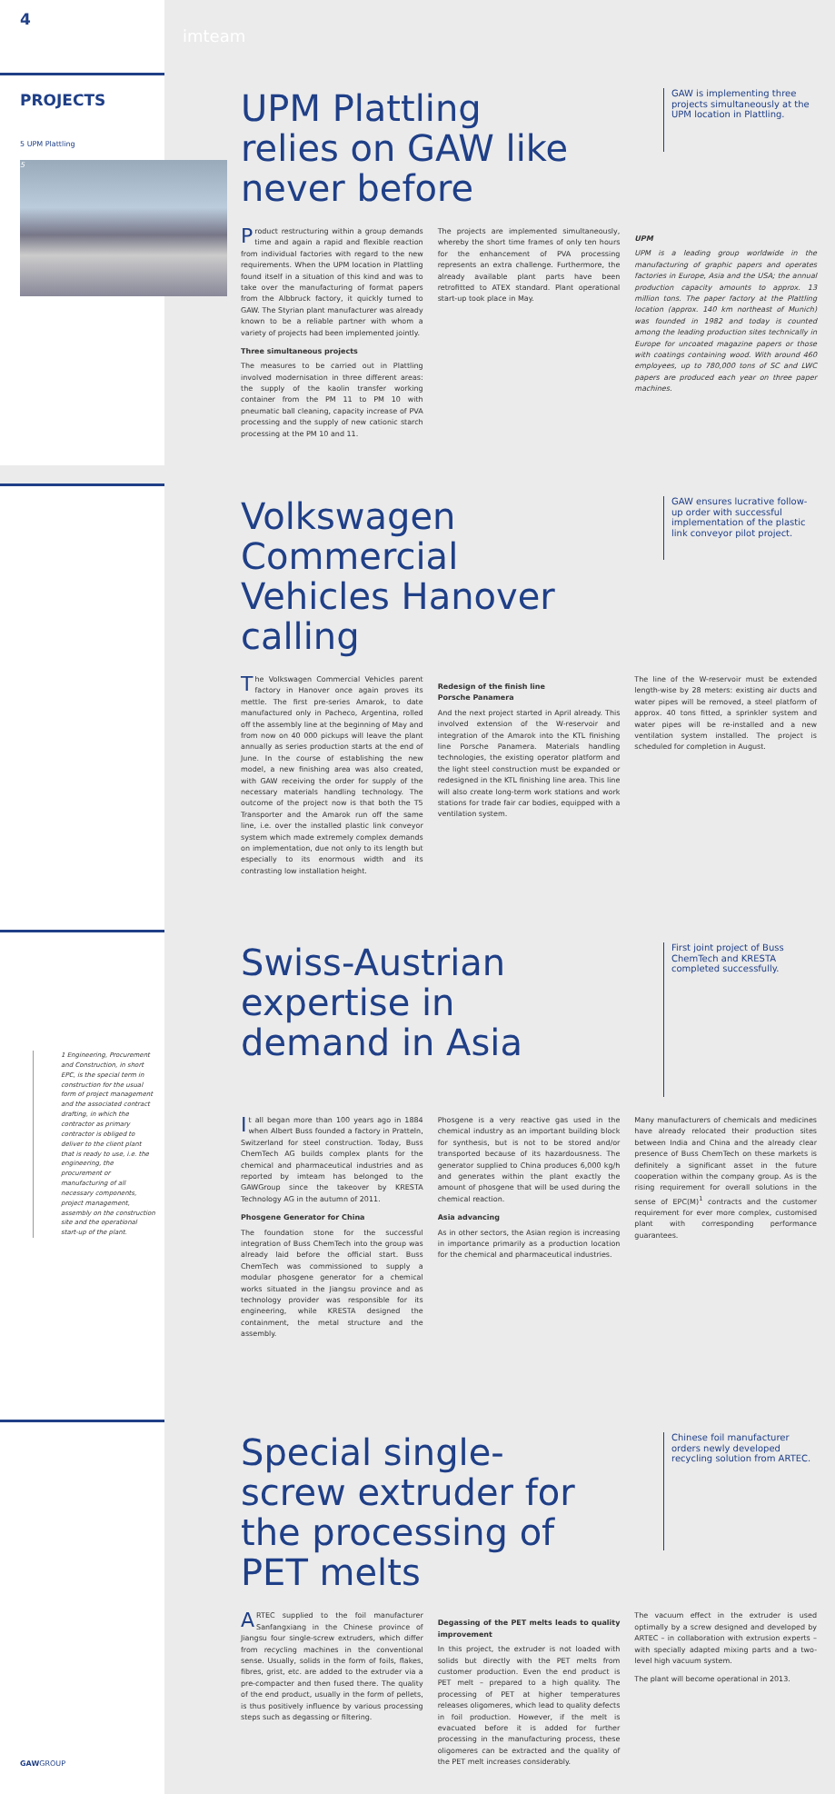4
imteam
PROJECTS
5 UPM Plattling
5
UPM Plattling relies on GAW like never before
GAW is implementing three projects simultaneously at the UPM location in Plattling.
Product restructuring within a group demands time and again a rapid and flexible reaction from individual factories with regard to the new requirements. When the UPM location in Plattling found itself in a situation of this kind and was to take over the manufacturing of format papers from the Albbruck factory, it quickly turned to GAW. The Styrian plant manufacturer was already known to be a reliable partner with whom a variety of projects had been implemented jointly.
Three simultaneous projects
The measures to be carried out in Plattling involved modernisation in three different areas: the supply of the kaolin transfer working container from the PM 11 to PM 10 with pneumatic ball cleaning, capacity increase of PVA processing and the supply of new cationic starch processing at the PM 10 and 11.
The projects are implemented simultaneously, whereby the short time frames of only ten hours for the enhancement of PVA processing represents an extra challenge. Furthermore, the already available plant parts have been retrofitted to ATEX standard. Plant operational start-up took place in May.
UPM
UPM is a leading group worldwide in the manufacturing of graphic papers and operates factories in Europe, Asia and the USA; the annual production capacity amounts to approx. 13 million tons. The paper factory at the Plattling location (approx. 140 km northeast of Munich) was founded in 1982 and today is counted among the leading production sites technically in Europe for uncoated magazine papers or those with coatings containing wood. With around 460 employees, up to 780,000 tons of SC and LWC papers are produced each year on three paper machines.
Volkswagen Commercial Vehicles Hanover calling
GAW ensures lucrative follow-up order with successful implementation of the plastic link conveyor pilot project.
The Volkswagen Commercial Vehicles parent factory in Hanover once again proves its mettle. The first pre-series Amarok, to date manufactured only in Pacheco, Argentina, rolled off the assembly line at the beginning of May and from now on 40 000 pickups will leave the plant annually as series production starts at the end of June. In the course of establishing the new model, a new finishing area was also created, with GAW receiving the order for supply of the necessary materials handling technology. The outcome of the project now is that both the T5 Transporter and the Amarok run off the same line, i.e. over the installed plastic link conveyor system which made extremely complex demands on implementation, due not only to its length but especially to its enormous width and its contrasting low installation height.
Redesign of the finish line
Porsche Panamera
And the next project started in April already. This involved extension of the W-reservoir and integration of the Amarok into the KTL finishing line Porsche Panamera. Materials handling technologies, the existing operator platform and the light steel construction must be expanded or redesigned in the KTL finishing line area. This line will also create long-term work stations and work stations for trade fair car bodies, equipped with a ventilation system.
The line of the W-reservoir must be extended length-wise by 28 meters: existing air ducts and water pipes will be removed, a steel platform of approx. 40 tons fitted, a sprinkler system and water pipes will be re-installed and a new ventilation system installed. The project is scheduled for completion in August.
1 Engineering, Procurement and Construction, in short EPC, is the special term in construction for the usual form of project management and the associated contract drafting, in which the contractor as primary contractor is obliged to deliver to the client plant that is ready to use, i.e. the engineering, the procurement or manufacturing of all necessary components, project management, assembly on the construction site and the operational start-up of the plant.
Swiss-Austrian expertise in demand in Asia
First joint project of Buss ChemTech and KRESTA completed successfully.
It all began more than 100 years ago in 1884 when Albert Buss founded a factory in Pratteln, Switzerland for steel construction. Today, Buss ChemTech AG builds complex plants for the chemical and pharmaceutical industries and as reported by imteam has belonged to the GAWGroup since the takeover by KRESTA Technology AG in the autumn of 2011.
Phosgene Generator for China
The foundation stone for the successful integration of Buss ChemTech into the group was already laid before the official start. Buss ChemTech was commissioned to supply a modular phosgene generator for a chemical works situated in the Jiangsu province and as technology provider was responsible for its engineering, while KRESTA designed the containment, the metal structure and the assembly.
Phosgene is a very reactive gas used in the chemical industry as an important building block for synthesis, but is not to be stored and/or transported because of its hazardousness. The generator supplied to China produces 6,000 kg/h and generates within the plant exactly the amount of phosgene that will be used during the chemical reaction.
Asia advancing
As in other sectors, the Asian region is increasing in importance primarily as a production location for the chemical and pharmaceutical industries.
Many manufacturers of chemicals and medicines have already relocated their production sites between India and China and the already clear presence of Buss ChemTech on these markets is definitely a significant asset in the future cooperation within the company group. As is the rising requirement for overall solutions in the sense of EPC(M)<sup>1</sup> contracts and the customer requirement for ever more complex, customised plant with corresponding performance guarantees.
GAWGROUP
Special single-screw extruder for the processing of PET melts
Chinese foil manufacturer orders newly developed recycling solution from ARTEC.
ARTEC supplied to the foil manufacturer Sanfangxiang in the Chinese province of Jiangsu four single-screw extruders, which differ from recycling machines in the conventional sense. Usually, solids in the form of foils, flakes, fibres, grist, etc. are added to the extruder via a pre-compacter and then fused there. The quality of the end product, usually in the form of pellets, is thus positively influence by various processing steps such as degassing or filtering.
Degassing of the PET melts leads to quality improvement
In this project, the extruder is not loaded with solids but directly with the PET melts from customer production. Even the end product is PET melt – prepared to a high quality. The processing of PET at higher temperatures releases oligomeres, which lead to quality defects in foil production. However, if the melt is evacuated before it is added for further processing in the manufacturing process, these oligomeres can be extracted and the quality of the PET melt increases considerably.
The vacuum effect in the extruder is used optimally by a screw designed and developed by ARTEC – in collaboration with extrusion experts – with specially adapted mixing parts and a two-level high vacuum system.
The plant will become operational in 2013.